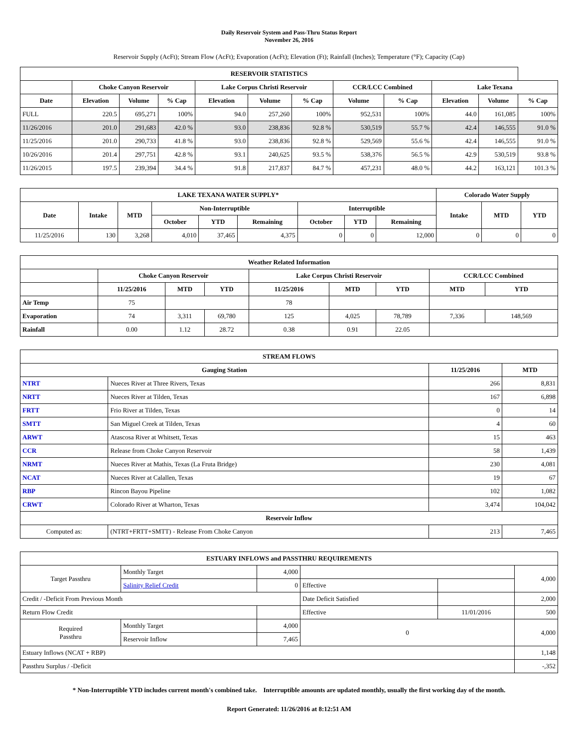Daily Reservoir System and Pass-Thru Status Report
November 26, 2016
Reservoir Supply (AcFt); Stream Flow (AcFt); Evaporation (AcFt); Elevation (Ft); Rainfall (Inches); Temperature (°F); Capacity (Cap)
| RESERVOIR STATISTICS | | | | | | | | | | | |
| --- | --- | --- | --- | --- | --- | --- | --- | --- | --- | --- | --- |
| | Choke Canyon Reservoir | | | Lake Corpus Christi Reservoir | | | CCR/LCC Combined | | Lake Texana | | |
| Date | Elevation | Volume | % Cap | Elevation | Volume | % Cap | Volume | % Cap | Elevation | Volume | % Cap |
| FULL | 220.5 | 695,271 | 100% | 94.0 | 257,260 | 100% | 952,531 | 100% | 44.0 | 161,085 | 100% |
| 11/26/2016 | 201.0 | 291,683 | 42.0 % | 93.0 | 238,836 | 92.8 % | 530,519 | 55.7 % | 42.4 | 146,555 | 91.0 % |
| 11/25/2016 | 201.0 | 290,733 | 41.8 % | 93.0 | 238,836 | 92.8 % | 529,569 | 55.6 % | 42.4 | 146,555 | 91.0 % |
| 10/26/2016 | 201.4 | 297,751 | 42.8 % | 93.1 | 240,625 | 93.5 % | 538,376 | 56.5 % | 42.9 | 530,519 | 93.8 % |
| 11/26/2015 | 197.5 | 239,394 | 34.4 % | 91.8 | 217,837 | 84.7 % | 457,231 | 48.0 % | 44.2 | 163,121 | 101.3 % |
| LAKE TEXANA WATER SUPPLY* | | | | | | | | | Colorado Water Supply | | |
| --- | --- | --- | --- | --- | --- | --- | --- | --- | --- | --- | --- |
| Date | Intake | MTD | Non-Interruptible | | | Interruptible | | | Intake | MTD | YTD |
| | | | October | YTD | Remaining | October | YTD | Remaining | | | |
| 11/25/2016 | 130 | 3,268 | 4,010 | 37,465 | 4,375 | 0 | 0 | 12,000 | 0 | 0 | 0 |
| Weather Related Information | | | | | | | | |
| --- | --- | --- | --- | --- | --- | --- | --- | --- |
| | Choke Canyon Reservoir | | | Lake Corpus Christi Reservoir | | | CCR/LCC Combined | |
| | 11/25/2016 | MTD | YTD | 11/25/2016 | MTD | YTD | MTD | YTD |
| Air Temp | 75 | | | 78 | | | | |
| Evaporation | 74 | 3,311 | 69,780 | 125 | 4,025 | 78,789 | 7,336 | 148,569 |
| Rainfall | 0.00 | 1.12 | 28.72 | 0.38 | 0.91 | 22.05 | | |
| STREAM FLOWS | | | |
| --- | --- | --- | --- |
| Gauging Station | | 11/25/2016 | MTD |
| NTRT | Nueces River at Three Rivers, Texas | 266 | 8,831 |
| NRTT | Nueces River at Tilden, Texas | 167 | 6,898 |
| FRTT | Frio River at Tilden, Texas | 0 | 14 |
| SMTT | San Miguel Creek at Tilden, Texas | 4 | 60 |
| ARWT | Atascosa River at Whitsett, Texas | 15 | 463 |
| CCR | Release from Choke Canyon Reservoir | 58 | 1,439 |
| NRMT | Nueces River at Mathis, Texas (La Fruta Bridge) | 230 | 4,081 |
| NCAT | Nueces River at Calallen, Texas | 19 | 67 |
| RBP | Rincon Bayou Pipeline | 102 | 1,082 |
| CRWT | Colorado River at Wharton, Texas | 3,474 | 104,042 |
| Reservoir Inflow | | | |
| Computed as: | (NTRT+FRTT+SMTT) - Release From Choke Canyon | 213 | 7,465 |
| ESTUARY INFLOWS and PASSTHRU REQUIREMENTS | | | | | |
| --- | --- | --- | --- | --- | --- |
| Target Passthru | Monthly Target | 4,000 | | | 4,000 |
| | Salinity Relief Credit | 0 | Effective | | |
| Credit / -Deficit From Previous Month | | | Date Deficit Satisfied | | 2,000 |
| Return Flow Credit | | | Effective | 11/01/2016 | 500 |
| Required Passthru | Monthly Target | 4,000 | 0 | | 4,000 |
| | Reservoir Inflow | 7,465 | | | |
| Estuary Inflows (NCAT + RBP) | | | | | 1,148 |
| Passthru Surplus / -Deficit | | | | | -,352 |
* Non-Interruptible YTD includes current month's combined take. Interruptible amounts are updated monthly, usually the first working day of the month.
Report Generated: 11/26/2016 at 8:12:51 AM